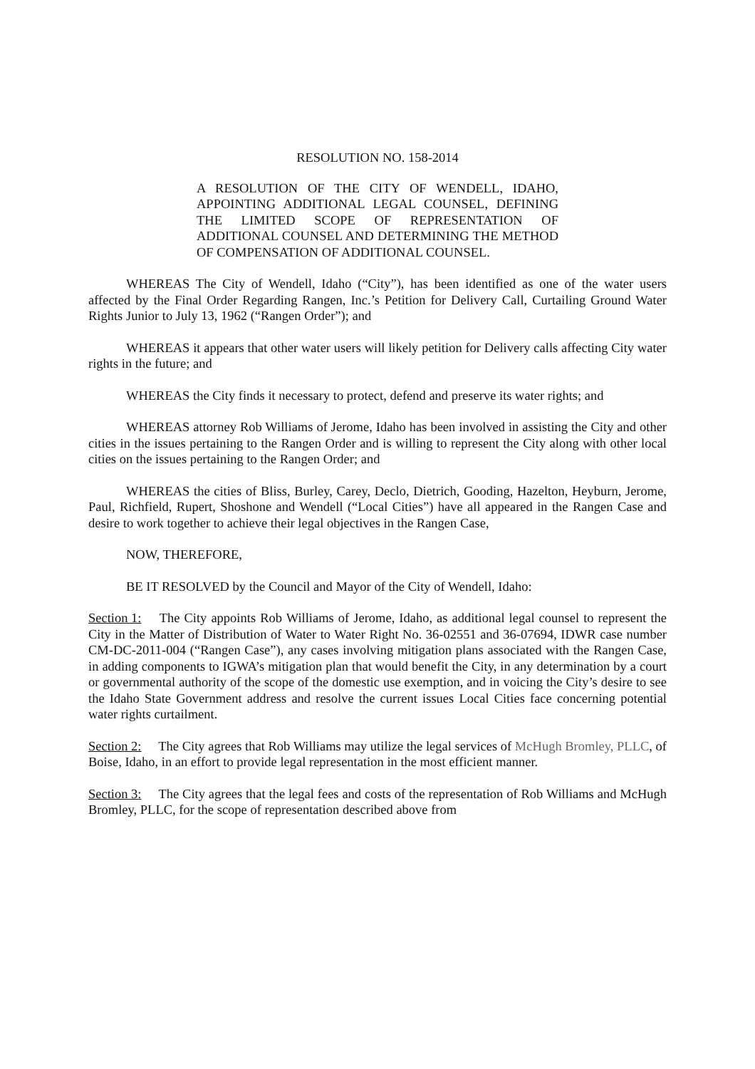RESOLUTION NO. 158-2014
A RESOLUTION OF THE CITY OF WENDELL, IDAHO, APPOINTING ADDITIONAL LEGAL COUNSEL, DEFINING THE LIMITED SCOPE OF REPRESENTATION OF ADDITIONAL COUNSEL AND DETERMINING THE METHOD OF COMPENSATION OF ADDITIONAL COUNSEL.
WHEREAS The City of Wendell, Idaho (“City”), has been identified as one of the water users affected by the Final Order Regarding Rangen, Inc.’s Petition for Delivery Call, Curtailing Ground Water Rights Junior to July 13, 1962 (“Rangen Order”); and
WHEREAS it appears that other water users will likely petition for Delivery calls affecting City water rights in the future; and
WHEREAS the City finds it necessary to protect, defend and preserve its water rights; and
WHEREAS attorney Rob Williams of Jerome, Idaho has been involved in assisting the City and other cities in the issues pertaining to the Rangen Order and is willing to represent the City along with other local cities on the issues pertaining to the Rangen Order; and
WHEREAS the cities of Bliss, Burley, Carey, Declo, Dietrich, Gooding, Hazelton, Heyburn, Jerome, Paul, Richfield, Rupert, Shoshone and Wendell (“Local Cities”) have all appeared in the Rangen Case and desire to work together to achieve their legal objectives in the Rangen Case,
NOW, THEREFORE,
BE IT RESOLVED by the Council and Mayor of the City of Wendell, Idaho:
Section 1: The City appoints Rob Williams of Jerome, Idaho, as additional legal counsel to represent the City in the Matter of Distribution of Water to Water Right No. 36-02551 and 36-07694, IDWR case number CM-DC-2011-004 (“Rangen Case”), any cases involving mitigation plans associated with the Rangen Case, in adding components to IGWA’s mitigation plan that would benefit the City, in any determination by a court or governmental authority of the scope of the domestic use exemption, and in voicing the City’s desire to see the Idaho State Government address and resolve the current issues Local Cities face concerning potential water rights curtailment.
Section 2: The City agrees that Rob Williams may utilize the legal services of McHugh Bromley, PLLC, of Boise, Idaho, in an effort to provide legal representation in the most efficient manner.
Section 3: The City agrees that the legal fees and costs of the representation of Rob Williams and McHugh Bromley, PLLC, for the scope of representation described above from